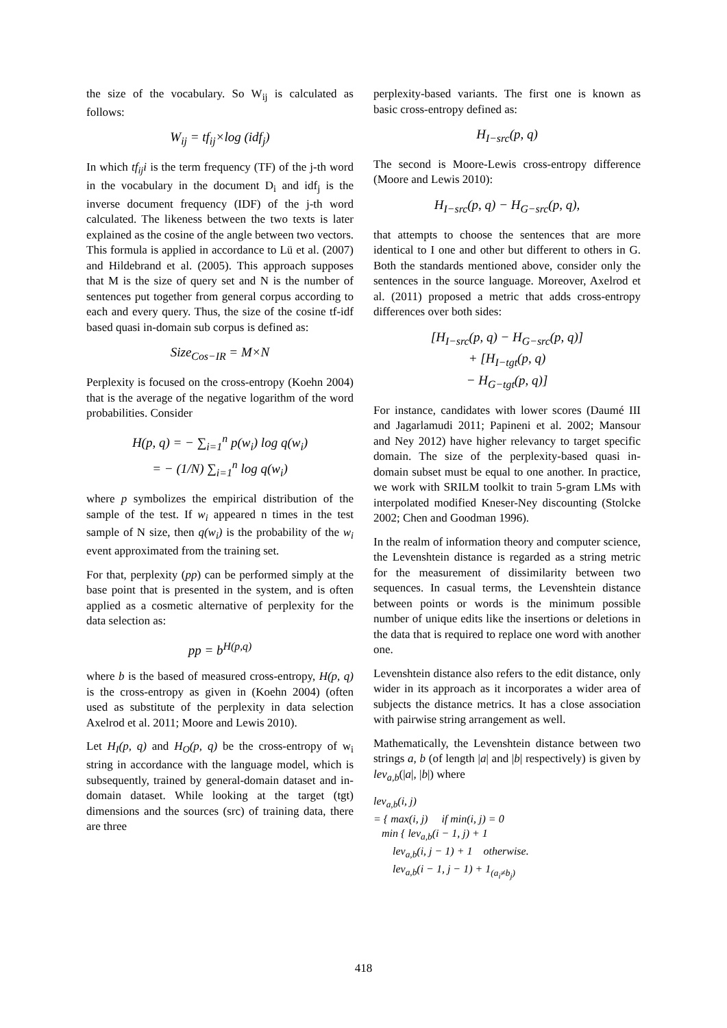the size of the vocabulary. So W<sub>ij</sub> is calculated as follows:
W<sub>ij</sub> = tf<sub>ij</sub>×log (idf<sub>j</sub>)
In which tf<sub>ij</sub>i is the term frequency (TF) of the j-th word in the vocabulary in the document D<sub>i</sub> and idf<sub>j</sub> is the inverse document frequency (IDF) of the j-th word calculated. The likeness between the two texts is later explained as the cosine of the angle between two vectors. This formula is applied in accordance to Lü et al. (2007) and Hildebrand et al. (2005). This approach supposes that M is the size of query set and N is the number of sentences put together from general corpus according to each and every query. Thus, the size of the cosine tf-idf based quasi in-domain sub corpus is defined as:
Size<sub>Cos−IR</sub> = M×N
Perplexity is focused on the cross-entropy (Koehn 2004) that is the average of the negative logarithm of the word probabilities. Consider
H(p, q) = − ∑<sub>i=1</sub><sup>n</sup> p(w<sub>i</sub>) log q(w<sub>i</sub>)
= − (1/N) ∑<sub>i=1</sub><sup>n</sup> log q(w<sub>i</sub>)
where p symbolizes the empirical distribution of the sample of the test. If w<sub>i</sub> appeared n times in the test sample of N size, then q(w<sub>i</sub>) is the probability of the w<sub>i</sub> event approximated from the training set.
For that, perplexity (pp) can be performed simply at the base point that is presented in the system, and is often applied as a cosmetic alternative of perplexity for the data selection as:
pp = b<sup>H(p,q)</sup>
where b is the based of measured cross-entropy, H(p, q) is the cross-entropy as given in (Koehn 2004) (often used as substitute of the perplexity in data selection Axelrod et al. 2011; Moore and Lewis 2010).
Let H<sub>I</sub>(p, q) and H<sub>O</sub>(p, q) be the cross-entropy of w<sub>i</sub> string in accordance with the language model, which is subsequently, trained by general-domain dataset and in-domain dataset. While looking at the target (tgt) dimensions and the sources (src) of training data, there are three
perplexity-based variants. The first one is known as basic cross-entropy defined as:
H<sub>I−src</sub>(p, q)
The second is Moore-Lewis cross-entropy difference (Moore and Lewis 2010):
H<sub>I−src</sub>(p, q) − H<sub>G−src</sub>(p, q),
that attempts to choose the sentences that are more identical to I one and other but different to others in G. Both the standards mentioned above, consider only the sentences in the source language. Moreover, Axelrod et al. (2011) proposed a metric that adds cross-entropy differences over both sides:
[H<sub>I−src</sub>(p, q) − H<sub>G−src</sub>(p, q)]
+ [H<sub>I−tgt</sub>(p, q)
− H<sub>G−tgt</sub>(p, q)]
For instance, candidates with lower scores (Daumé III and Jagarlamudi 2011; Papineni et al. 2002; Mansour and Ney 2012) have higher relevancy to target specific domain. The size of the perplexity-based quasi in-domain subset must be equal to one another. In practice, we work with SRILM toolkit to train 5-gram LMs with interpolated modified Kneser-Ney discounting (Stolcke 2002; Chen and Goodman 1996).
In the realm of information theory and computer science, the Levenshtein distance is regarded as a string metric for the measurement of dissimilarity between two sequences. In casual terms, the Levenshtein distance between points or words is the minimum possible number of unique edits like the insertions or deletions in the data that is required to replace one word with another one.
Levenshtein distance also refers to the edit distance, only wider in its approach as it incorporates a wider area of subjects the distance metrics. It has a close association with pairwise string arrangement as well.
Mathematically, the Levenshtein distance between two strings a, b (of length |a| and |b| respectively) is given by lev<sub>a,b</sub>(|a|, |b|) where
lev<sub>a,b</sub>(i, j)
= { max(i, j) if min(i, j) = 0
min { lev<sub>a,b</sub>(i − 1, j) + 1
lev<sub>a,b</sub>(i, j − 1) + 1 otherwise.
lev<sub>a,b</sub>(i − 1, j − 1) + 1<sub>(a<sub>i</sub>≠b<sub>j</sub>)</sub>
418